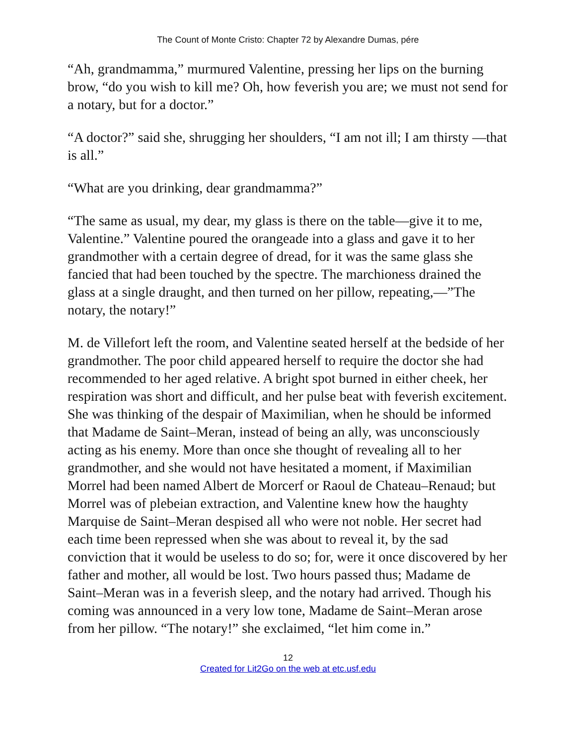The Count of Monte Cristo: Chapter 72 by Alexandre Dumas, pére
“Ah, grandmamma,” murmured Valentine, pressing her lips on the burning brow, “do you wish to kill me? Oh, how feverish you are; we must not send for a notary, but for a doctor.”
“A doctor?” said she, shrugging her shoulders, “I am not ill; I am thirsty —that is all.”
“What are you drinking, dear grandmamma?”
“The same as usual, my dear, my glass is there on the table—give it to me, Valentine.” Valentine poured the orangeade into a glass and gave it to her grandmother with a certain degree of dread, for it was the same glass she fancied that had been touched by the spectre. The marchioness drained the glass at a single draught, and then turned on her pillow, repeating,—”The notary, the notary!”
M. de Villefort left the room, and Valentine seated herself at the bedside of her grandmother. The poor child appeared herself to require the doctor she had recommended to her aged relative. A bright spot burned in either cheek, her respiration was short and difficult, and her pulse beat with feverish excitement. She was thinking of the despair of Maximilian, when he should be informed that Madame de Saint–Meran, instead of being an ally, was unconsciously acting as his enemy. More than once she thought of revealing all to her grandmother, and she would not have hesitated a moment, if Maximilian Morrel had been named Albert de Morcerf or Raoul de Chateau–Renaud; but Morrel was of plebeian extraction, and Valentine knew how the haughty Marquise de Saint–Meran despised all who were not noble. Her secret had each time been repressed when she was about to reveal it, by the sad conviction that it would be useless to do so; for, were it once discovered by her father and mother, all would be lost. Two hours passed thus; Madame de Saint–Meran was in a feverish sleep, and the notary had arrived. Though his coming was announced in a very low tone, Madame de Saint–Meran arose from her pillow. “The notary!” she exclaimed, “let him come in.”
12
Created for Lit2Go on the web at etc.usf.edu